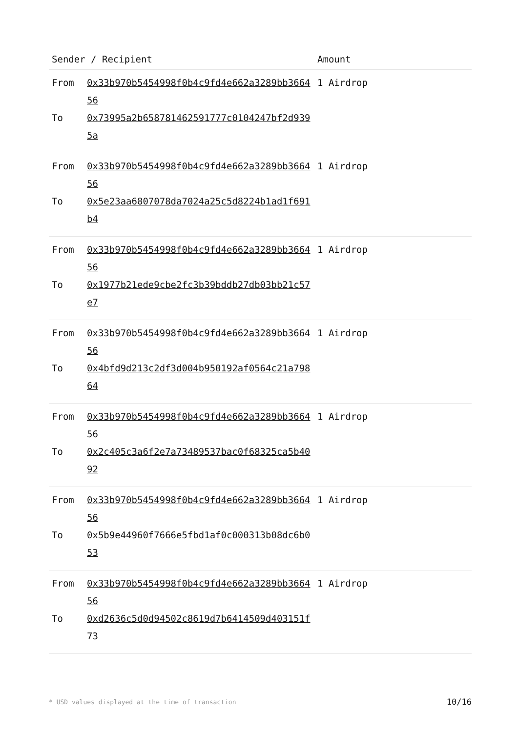| Sender / Recipient | | Amount |
| --- | --- | --- |
| From To | 0x33b970b5454998f0b4c9fd4e662a3289bb366456 0x73995a2b658781462591777c0104247bf2d9395a | 1 Airdrop |
| From To | 0x33b970b5454998f0b4c9fd4e662a3289bb366456 0x5e23aa6807078da7024a25c5d8224b1ad1f691b4 | 1 Airdrop |
| From To | 0x33b970b5454998f0b4c9fd4e662a3289bb366456 0x1977b21ede9cbe2fc3b39bddb27db03bb21c57e7 | 1 Airdrop |
| From To | 0x33b970b5454998f0b4c9fd4e662a3289bb366456 0x4bfd9d213c2df3d004b950192af0564c21a79864 | 1 Airdrop |
| From To | 0x33b970b5454998f0b4c9fd4e662a3289bb366456 0x2c405c3a6f2e7a73489537bac0f68325ca5b4092 | 1 Airdrop |
| From To | 0x33b970b5454998f0b4c9fd4e662a3289bb366456 0x5b9e44960f7666e5fbd1af0c000313b08dc6b053 | 1 Airdrop |
| From To | 0x33b970b5454998f0b4c9fd4e662a3289bb366456 0xd2636c5d0d94502c8619d7b6414509d403151f73 | 1 Airdrop |
* USD values displayed at the time of transaction 10/16